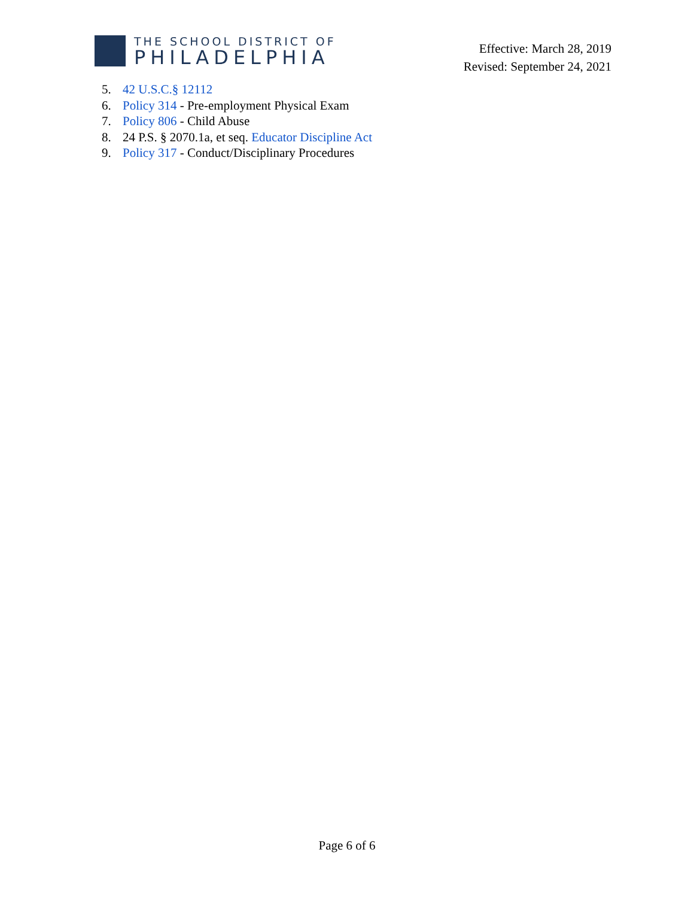THE SCHOOL DISTRICT OF
PHILADELPHIA
Effective: March 28, 2019
Revised: September 24, 2021
5. 42 U.S.C.§ 12112
6. Policy 314 - Pre-employment Physical Exam
7. Policy 806 - Child Abuse
8. 24 P.S. § 2070.1a, et seq. Educator Discipline Act
9. Policy 317 - Conduct/Disciplinary Procedures
Page 6 of 6